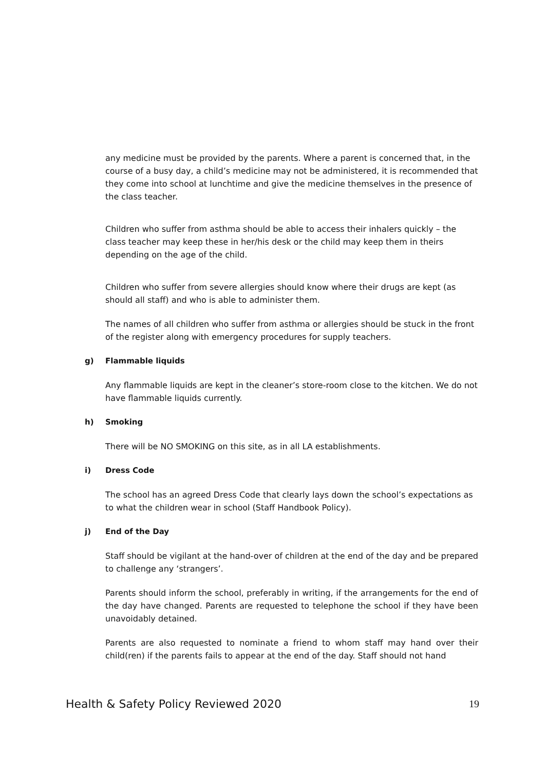any medicine must be provided by the parents. Where a parent is concerned that, in the course of a busy day, a child’s medicine may not be administered, it is recommended that they come into school at lunchtime and give the medicine themselves in the presence of the class teacher.
Children who suffer from asthma should be able to access their inhalers quickly – the class teacher may keep these in her/his desk or the child may keep them in theirs depending on the age of the child.
Children who suffer from severe allergies should know where their drugs are kept (as should all staff) and who is able to administer them.
The names of all children who suffer from asthma or allergies should be stuck in the front of the register along with emergency procedures for supply teachers.
g) Flammable liquids
Any flammable liquids are kept in the cleaner’s store-room close to the kitchen. We do not have flammable liquids currently.
h) Smoking
There will be NO SMOKING on this site, as in all LA establishments.
i) Dress Code
The school has an agreed Dress Code that clearly lays down the school’s expectations as to what the children wear in school (Staff Handbook Policy).
j) End of the Day
Staff should be vigilant at the hand-over of children at the end of the day and be prepared to challenge any ‘strangers’.
Parents should inform the school, preferably in writing, if the arrangements for the end of the day have changed. Parents are requested to telephone the school if they have been unavoidably detained.
Parents are also requested to nominate a friend to whom staff may hand over their child(ren) if the parents fails to appear at the end of the day. Staff should not hand
Health & Safety Policy Reviewed 2020 19